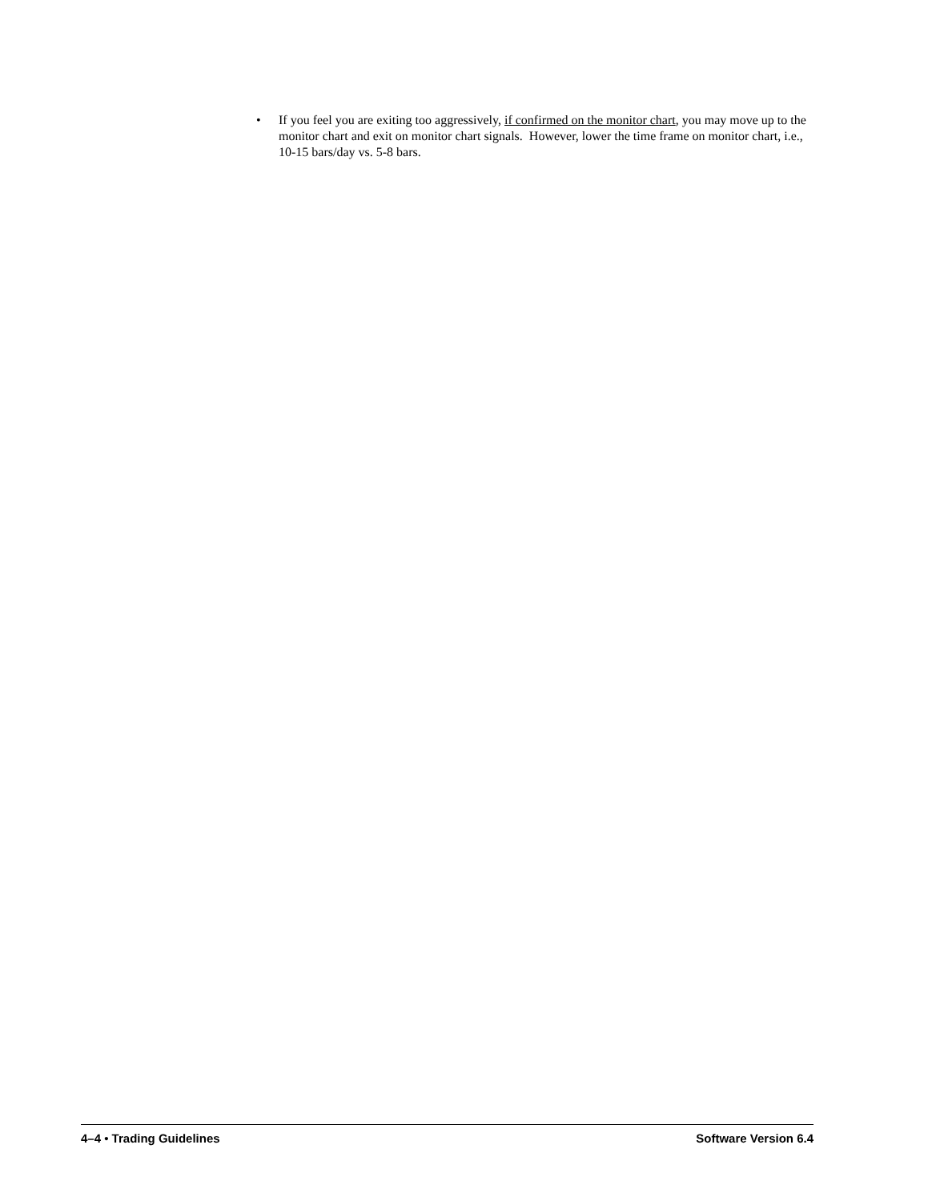• If you feel you are exiting too aggressively, if confirmed on the monitor chart, you may move up to the monitor chart and exit on monitor chart signals. However, lower the time frame on monitor chart, i.e., 10-15 bars/day vs. 5-8 bars.
4–4 • Trading Guidelines Software Version 6.4